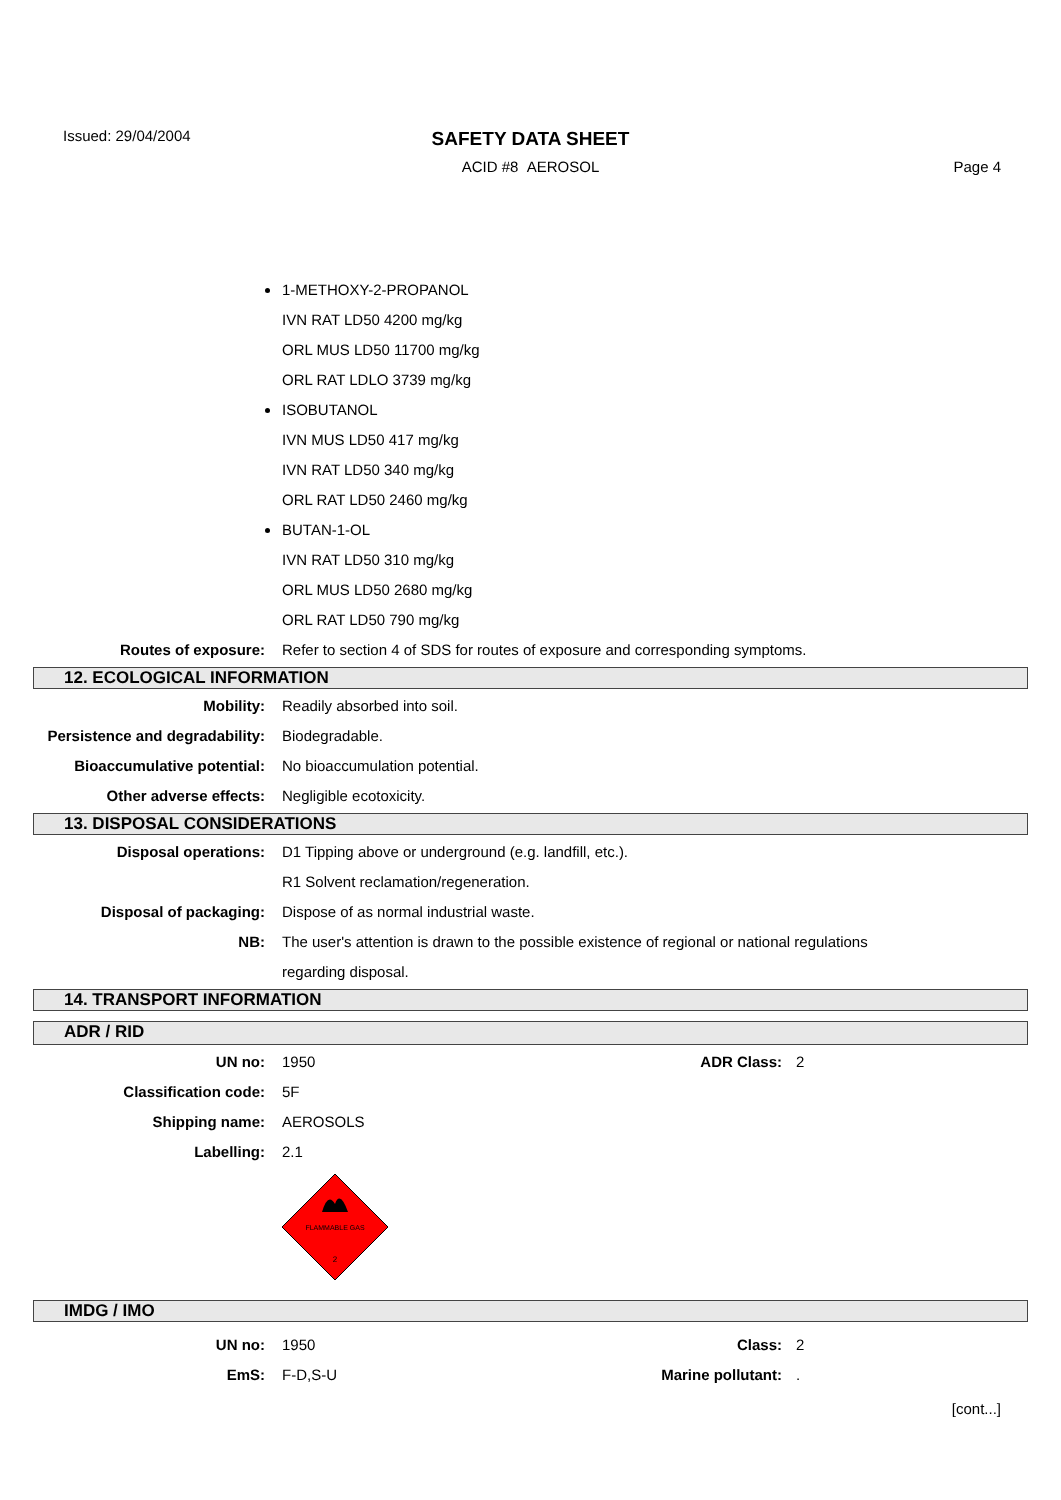Issued: 29/04/2004
SAFETY DATA SHEET
ACID #8 AEROSOL Page 4
1-METHOXY-2-PROPANOL
IVN RAT LD50 4200 mg/kg
ORL MUS LD50 11700 mg/kg
ORL RAT LDLO 3739 mg/kg
ISOBUTANOL
IVN MUS LD50 417 mg/kg
IVN RAT LD50 340 mg/kg
ORL RAT LD50 2460 mg/kg
BUTAN-1-OL
IVN RAT LD50 310 mg/kg
ORL MUS LD50 2680 mg/kg
ORL RAT LD50 790 mg/kg
Routes of exposure: Refer to section 4 of SDS for routes of exposure and corresponding symptoms.
12. ECOLOGICAL INFORMATION
Mobility: Readily absorbed into soil.
Persistence and degradability:
Biodegradable.
Bioaccumulative potential: No bioaccumulation potential.
Other adverse effects: Negligible ecotoxicity.
13. DISPOSAL CONSIDERATIONS
Disposal operations: D1 Tipping above or underground (e.g. landfill, etc.).
R1 Solvent reclamation/regeneration.
Disposal of packaging: Dispose of as normal industrial waste.
NB: The user's attention is drawn to the possible existence of regional or national regulations
regarding disposal.
14. TRANSPORT INFORMATION
ADR / RID
UN no: 1950 ADR Class: 2
Classification code: 5F
Shipping name: AEROSOLS
Labelling: 2.1
FLAMMABLE GAS
2
IMDG / IMO
UN no: 1950 Class: 2
EmS: F-D,S-U Marine pollutant: .
[cont...]